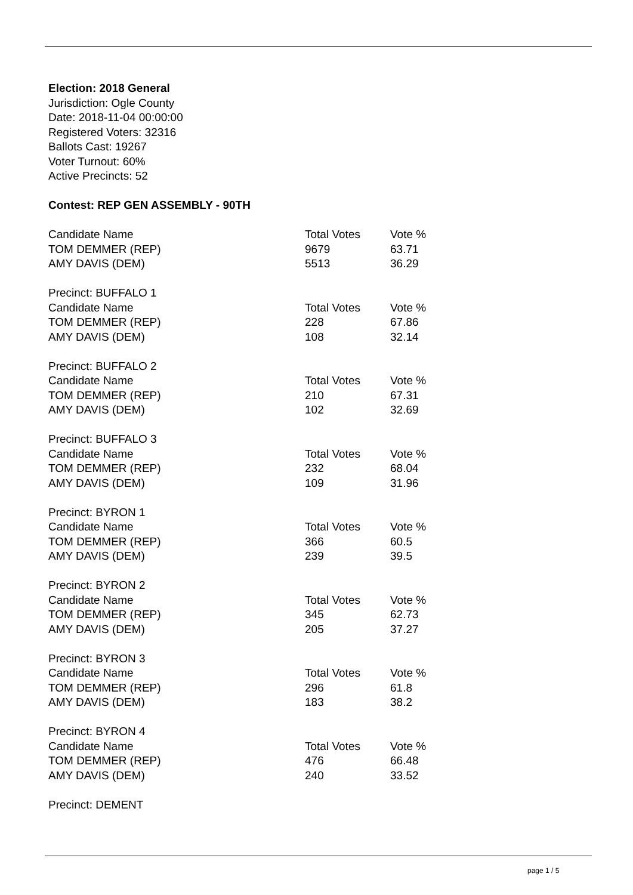Election: 2018 General
Jurisdiction: Ogle County
Date: 2018-11-04 00:00:00
Registered Voters: 32316
Ballots Cast: 19267
Voter Turnout: 60%
Active Precincts: 52
Contest: REP GEN ASSEMBLY - 90TH
| Candidate Name | Total Votes | Vote % |
| --- | --- | --- |
| TOM DEMMER (REP) | 9679 | 63.71 |
| AMY DAVIS (DEM) | 5513 | 36.29 |
| Precinct: BUFFALO 1 | | |
| Candidate Name | Total Votes | Vote % |
| TOM DEMMER (REP) | 228 | 67.86 |
| AMY DAVIS (DEM) | 108 | 32.14 |
| Precinct: BUFFALO 2 | | |
| Candidate Name | Total Votes | Vote % |
| TOM DEMMER (REP) | 210 | 67.31 |
| AMY DAVIS (DEM) | 102 | 32.69 |
| Precinct: BUFFALO 3 | | |
| Candidate Name | Total Votes | Vote % |
| TOM DEMMER (REP) | 232 | 68.04 |
| AMY DAVIS (DEM) | 109 | 31.96 |
| Precinct: BYRON 1 | | |
| Candidate Name | Total Votes | Vote % |
| TOM DEMMER (REP) | 366 | 60.5 |
| AMY DAVIS (DEM) | 239 | 39.5 |
| Precinct: BYRON 2 | | |
| Candidate Name | Total Votes | Vote % |
| TOM DEMMER (REP) | 345 | 62.73 |
| AMY DAVIS (DEM) | 205 | 37.27 |
| Precinct: BYRON 3 | | |
| Candidate Name | Total Votes | Vote % |
| TOM DEMMER (REP) | 296 | 61.8 |
| AMY DAVIS (DEM) | 183 | 38.2 |
| Precinct: BYRON 4 | | |
| Candidate Name | Total Votes | Vote % |
| TOM DEMMER (REP) | 476 | 66.48 |
| AMY DAVIS (DEM) | 240 | 33.52 |
| Precinct: DEMENT | | |
page 1 / 5